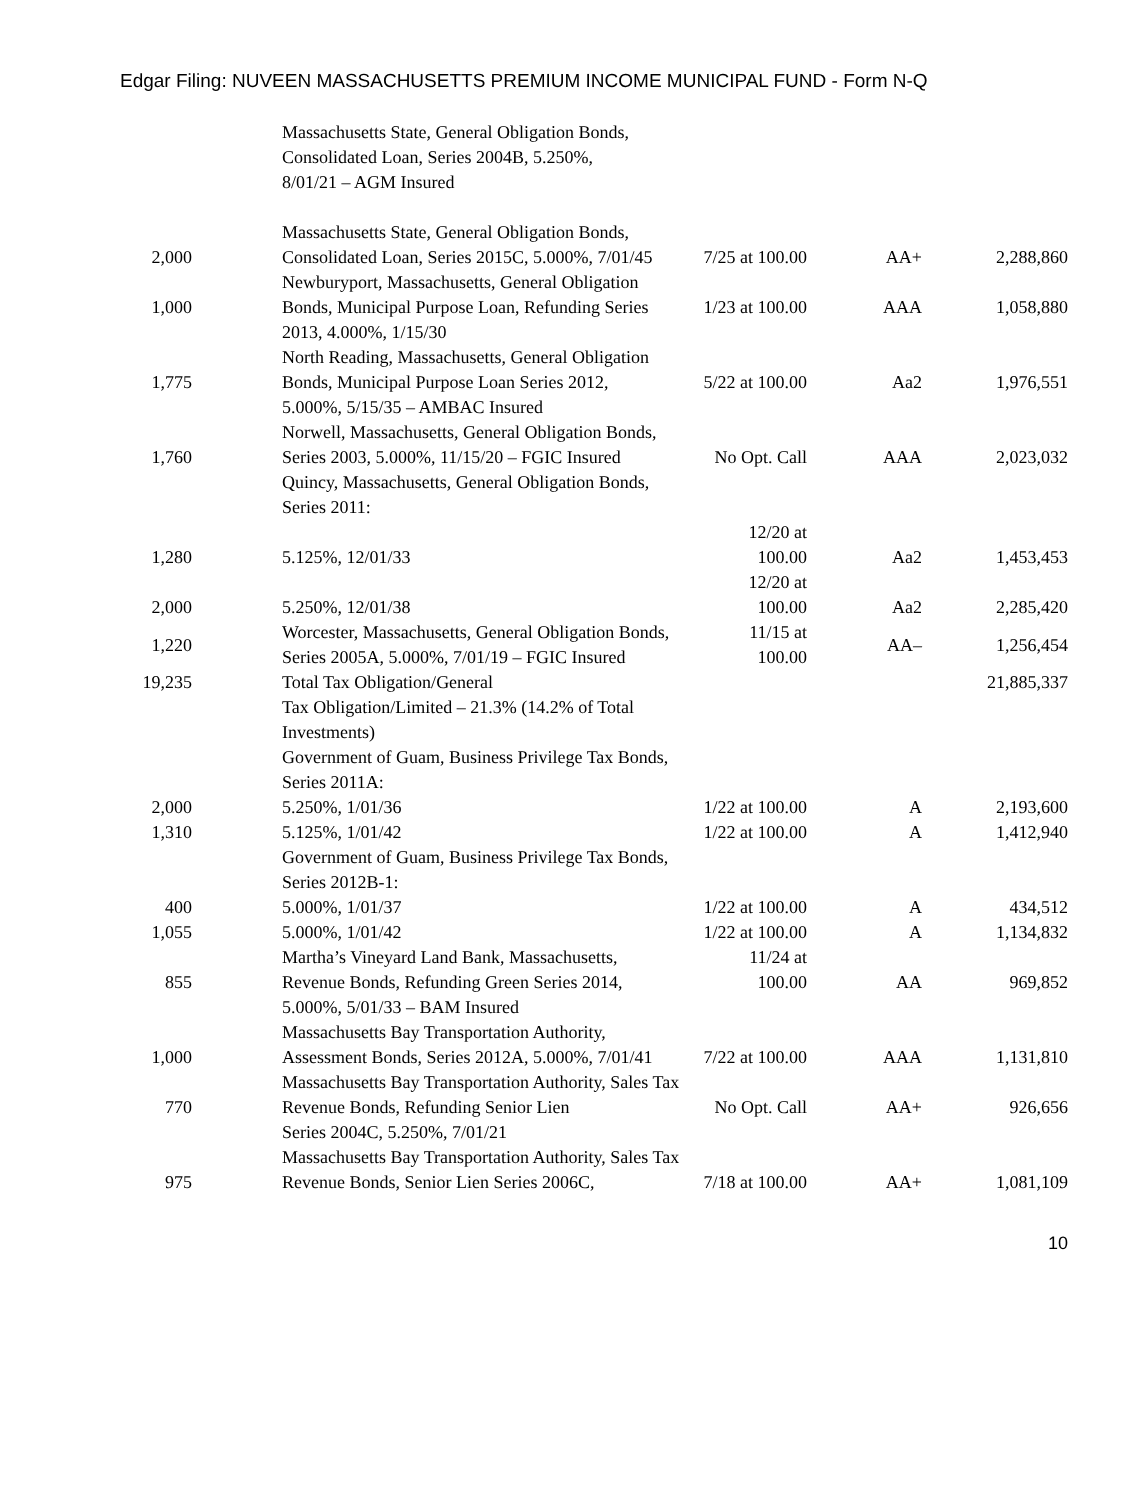Edgar Filing: NUVEEN MASSACHUSETTS PREMIUM INCOME MUNICIPAL FUND - Form N-Q
| | | Massachusetts State, General Obligation Bonds, Consolidated Loan, Series 2004B, 5.250%, 8/01/21 – AGM Insured | | | |
| 2,000 | | Massachusetts State, General Obligation Bonds, Consolidated Loan, Series 2015C, 5.000%, 7/01/45 | 7/25 at 100.00 | AA+ | 2,288,860 |
| 1,000 | | Newburyport, Massachusetts, General Obligation Bonds, Municipal Purpose Loan, Refunding Series 2013, 4.000%, 1/15/30 | 1/23 at 100.00 | AAA | 1,058,880 |
| 1,775 | | North Reading, Massachusetts, General Obligation Bonds, Municipal Purpose Loan Series 2012, 5.000%, 5/15/35 – AMBAC Insured | 5/22 at 100.00 | Aa2 | 1,976,551 |
| 1,760 | | Norwell, Massachusetts, General Obligation Bonds, Series 2003, 5.000%, 11/15/20 – FGIC Insured | No Opt. Call | AAA | 2,023,032 |
| | | Quincy, Massachusetts, General Obligation Bonds, Series 2011: | | | |
| 1,280 | | 5.125%, 12/01/33 | 12/20 at 100.00 | Aa2 | 1,453,453 |
| 2,000 | | 5.250%, 12/01/38 | 12/20 at 100.00 | Aa2 | 2,285,420 |
| 1,220 | | Worcester, Massachusetts, General Obligation Bonds, Series 2005A, 5.000%, 7/01/19 – FGIC Insured | 11/15 at 100.00 | AA– | 1,256,454 |
| 19,235 | | Total Tax Obligation/General | | | 21,885,337 |
| | | Tax Obligation/Limited – 21.3% (14.2% of Total Investments) | | | |
| | | Government of Guam, Business Privilege Tax Bonds, Series 2011A: | | | |
| 2,000 | | 5.250%, 1/01/36 | 1/22 at 100.00 | A | 2,193,600 |
| 1,310 | | 5.125%, 1/01/42 | 1/22 at 100.00 | A | 1,412,940 |
| | | Government of Guam, Business Privilege Tax Bonds, Series 2012B-1: | | | |
| 400 | | 5.000%, 1/01/37 | 1/22 at 100.00 | A | 434,512 |
| 1,055 | | 5.000%, 1/01/42 | 1/22 at 100.00 | A | 1,134,832 |
| 855 | | Martha’s Vineyard Land Bank, Massachusetts, Revenue Bonds, Refunding Green Series 2014, 5.000%, 5/01/33 – BAM Insured | 11/24 at 100.00 | AA | 969,852 |
| 1,000 | | Massachusetts Bay Transportation Authority, Assessment Bonds, Series 2012A, 5.000%, 7/01/41 | 7/22 at 100.00 | AAA | 1,131,810 |
| 770 | | Massachusetts Bay Transportation Authority, Sales Tax Revenue Bonds, Refunding Senior Lien Series 2004C, 5.250%, 7/01/21 | No Opt. Call | AA+ | 926,656 |
| 975 | | Massachusetts Bay Transportation Authority, Sales Tax Revenue Bonds, Senior Lien Series 2006C, | 7/18 at 100.00 | AA+ | 1,081,109 |
10